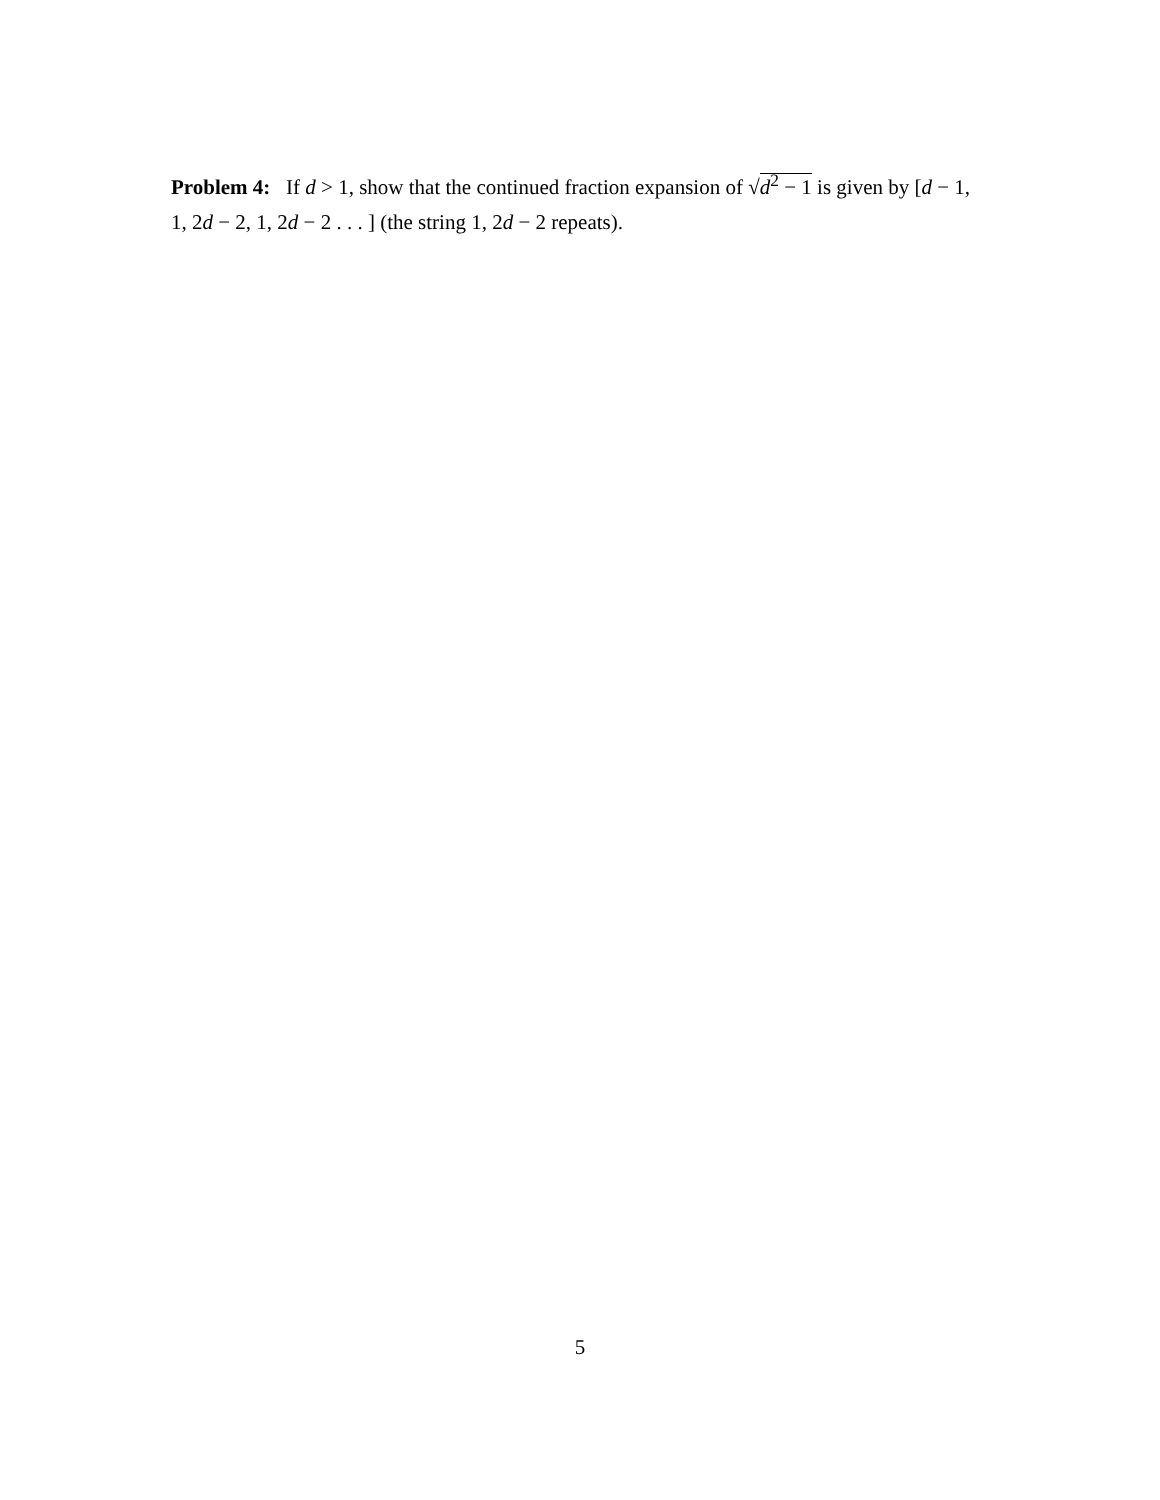Problem 4: If d > 1, show that the continued fraction expansion of √d<sup>2</sup> − 1 is given by [d − 1, 1, 2d − 2, 1, 2d − 2 . . . ] (the string 1, 2d − 2 repeats).
5